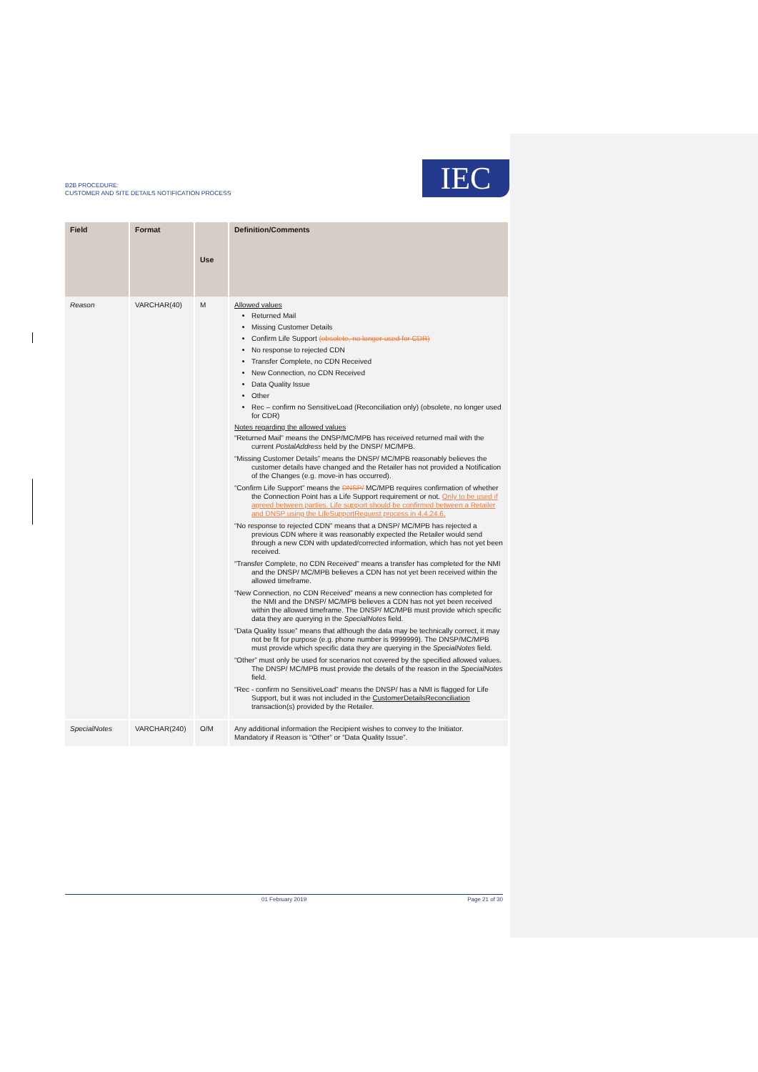B2B PROCEDURE:
CUSTOMER AND SITE DETAILS NOTIFICATION PROCESS
IEC
| Field | Format | Use | Definition/Comments |
| --- | --- | --- | --- |
| Reason | VARCHAR(40) | M | Allowed values Returned Mail Missing Customer Details Confirm Life Support (obsolete, no longer used for CDR) No response to rejected CDN Transfer Complete, no CDN Received New Connection, no CDN Received Data Quality Issue Other Rec – confirm no SensitiveLoad (Reconciliation only) (obsolete, no longer used for CDR) Notes regarding the allowed values “Returned Mail” means the DNSP/MC/MPB has received returned mail with the current PostalAddress held by the DNSP/ MC/MPB. “Missing Customer Details” means the DNSP/ MC/MPB reasonably believes the customer details have changed and the Retailer has not provided a Notification of the Changes (e.g. move-in has occurred). “Confirm Life Support” means the DNSP/ MC/MPB requires confirmation of whether the Connection Point has a Life Support requirement or not. Only to be used if agreed between parties. Life support should be confirmed between a Retailer and DNSP using the LifeSupportRequest process in 4.4.24.6. “No response to rejected CDN” means that a DNSP/ MC/MPB has rejected a previous CDN where it was reasonably expected the Retailer would send through a new CDN with updated/corrected information, which has not yet been received. “Transfer Complete, no CDN Received” means a transfer has completed for the NMI and the DNSP/ MC/MPB believes a CDN has not yet been received within the allowed timeframe. “New Connection, no CDN Received” means a new connection has completed for the NMI and the DNSP/ MC/MPB believes a CDN has not yet been received within the allowed timeframe. The DNSP/ MC/MPB must provide which specific data they are querying in the SpecialNotes field. “Data Quality Issue” means that although the data may be technically correct, it may not be fit for purpose (e.g. phone number is 9999999). The DNSP/MC/MPB must provide which specific data they are querying in the SpecialNotes field. “Other” must only be used for scenarios not covered by the specified allowed values. The DNSP/ MC/MPB must provide the details of the reason in the SpecialNotes field. “Rec - confirm no SensitiveLoad” means the DNSP/ has a NMI is flagged for Life Support, but it was not included in the CustomerDetailsReconciliation transaction(s) provided by the Retailer. |
| SpecialNotes | VARCHAR(240) | O/M | Any additional information the Recipient wishes to convey to the Initiator. Mandatory if Reason is “Other” or “Data Quality Issue”. |
01 February 2019 Page 21 of 30